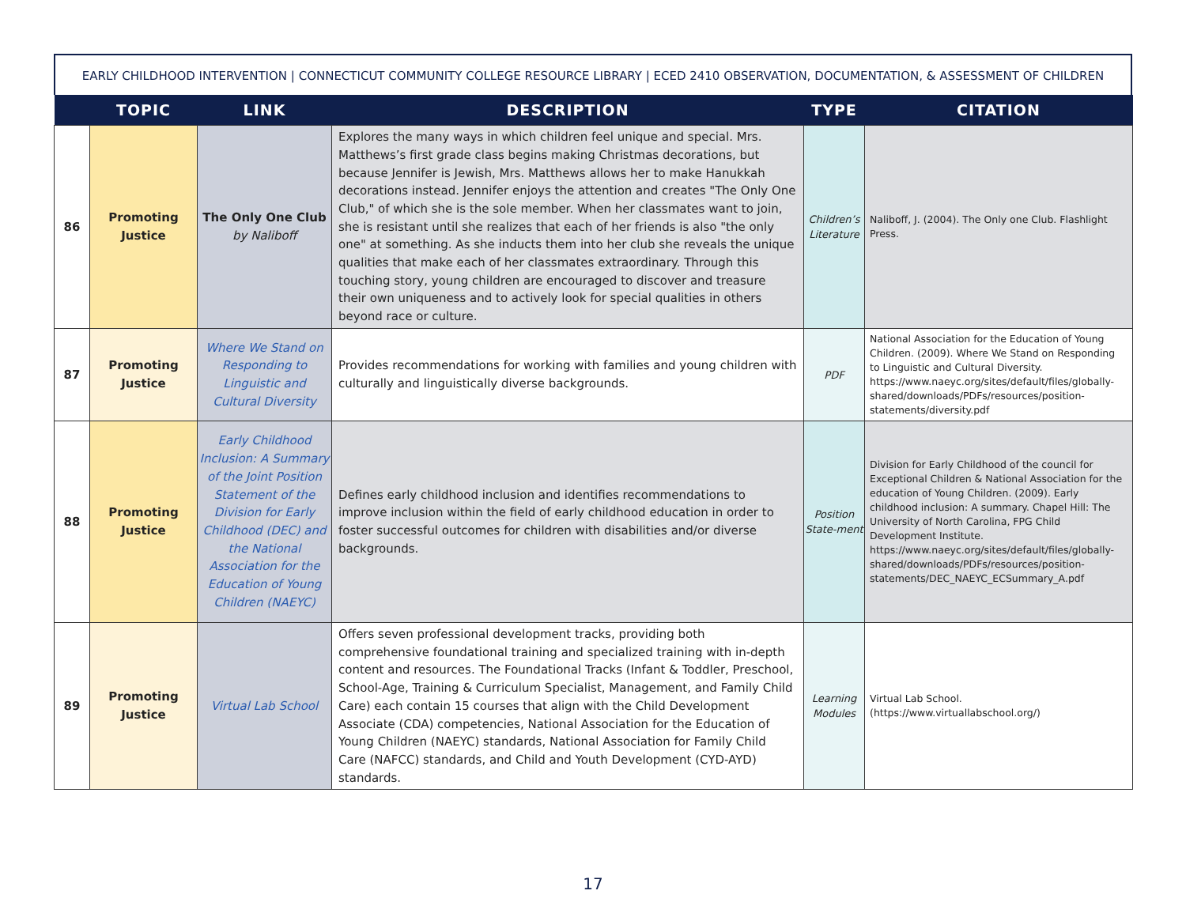EARLY CHILDHOOD INTERVENTION | CONNECTICUT COMMUNITY COLLEGE RESOURCE LIBRARY | ECED 2410 OBSERVATION, DOCUMENTATION, & ASSESSMENT OF CHILDREN
| | TOPIC | LINK | DESCRIPTION | TYPE | CITATION |
| --- | --- | --- | --- | --- | --- |
| 86 | Promoting Justice | The Only One Club by Naliboff | Explores the many ways in which children feel unique and special. Mrs. Matthews’s first grade class begins making Christmas decorations, but because Jennifer is Jewish, Mrs. Matthews allows her to make Hanukkah decorations instead. Jennifer enjoys the attention and creates "The Only One Club," of which she is the sole member. When her classmates want to join, she is resistant until she realizes that each of her friends is also "the only one" at something. As she inducts them into her club she reveals the unique qualities that make each of her classmates extraordinary. Through this touching story, young children are encouraged to discover and treasure their own uniqueness and to actively look for special qualities in others beyond race or culture. | Children’s Literature | Naliboff, J. (2004). The Only one Club. Flashlight Press. |
| 87 | Promoting Justice | Where We Stand on Responding to Linguistic and Cultural Diversity | Provides recommendations for working with families and young children with culturally and linguistically diverse backgrounds. | PDF | National Association for the Education of Young Children. (2009). Where We Stand on Responding to Linguistic and Cultural Diversity. https://www.naeyc.org/sites/default/files/globally-shared/downloads/PDFs/resources/position-statements/diversity.pdf |
| 88 | Promoting Justice | Early Childhood Inclusion: A Summary of the Joint Position Statement of the Division for Early Childhood (DEC) and the National Association for the Education of Young Children (NAEYC) | Defines early childhood inclusion and identifies recommendations to improve inclusion within the field of early childhood education in order to foster successful outcomes for children with disabilities and/or diverse backgrounds. | Position State-ment | Division for Early Childhood of the council for Exceptional Children & National Association for the education of Young Children. (2009). Early childhood inclusion: A summary. Chapel Hill: The University of North Carolina, FPG Child Development Institute. https://www.naeyc.org/sites/default/files/globally-shared/downloads/PDFs/resources/position-statements/DEC_NAEYC_ECSummary_A.pdf |
| 89 | Promoting Justice | Virtual Lab School | Offers seven professional development tracks, providing both comprehensive foundational training and specialized training with in-depth content and resources. The Foundational Tracks (Infant & Toddler, Preschool, School-Age, Training & Curriculum Specialist, Management, and Family Child Care) each contain 15 courses that align with the Child Development Associate (CDA) competencies, National Association for the Education of Young Children (NAEYC) standards, National Association for Family Child Care (NAFCC) standards, and Child and Youth Development (CYD-AYD) standards. | Learning Modules | Virtual Lab School. (https://www.virtuallabschool.org/) |
17